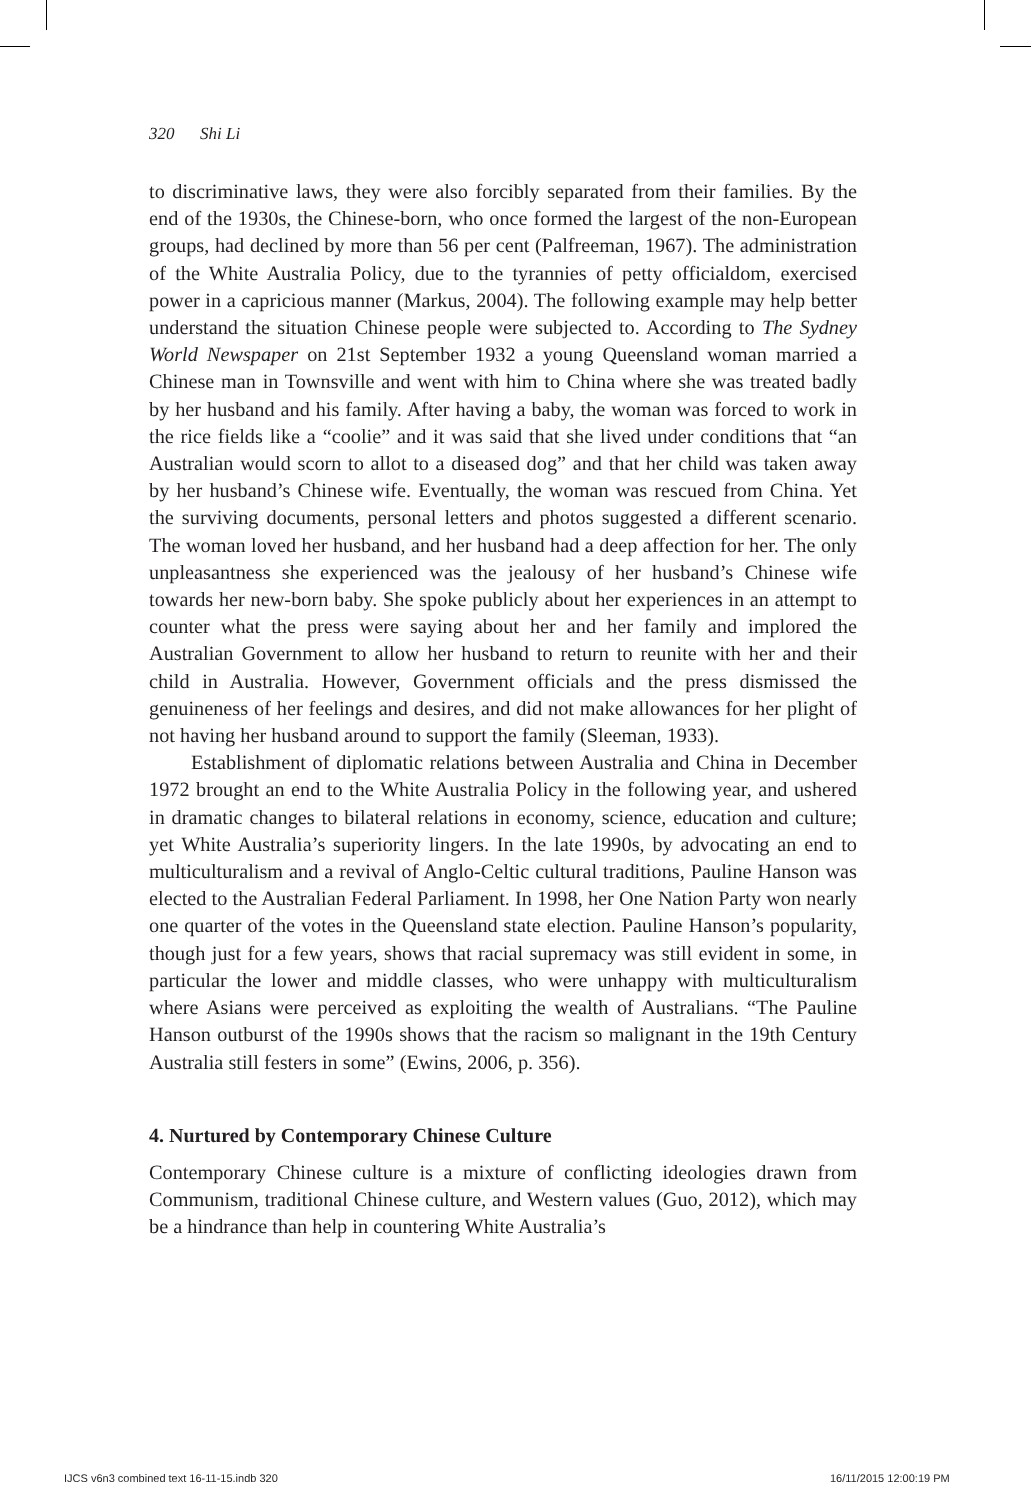320 Shi Li
to discriminative laws, they were also forcibly separated from their families. By the end of the 1930s, the Chinese-born, who once formed the largest of the non-European groups, had declined by more than 56 per cent (Palfreeman, 1967). The administration of the White Australia Policy, due to the tyrannies of petty officialdom, exercised power in a capricious manner (Markus, 2004). The following example may help better understand the situation Chinese people were subjected to. According to The Sydney World Newspaper on 21st September 1932 a young Queensland woman married a Chinese man in Townsville and went with him to China where she was treated badly by her husband and his family. After having a baby, the woman was forced to work in the rice fields like a “coolie” and it was said that she lived under conditions that “an Australian would scorn to allot to a diseased dog” and that her child was taken away by her husband’s Chinese wife. Eventually, the woman was rescued from China. Yet the surviving documents, personal letters and photos suggested a different scenario. The woman loved her husband, and her husband had a deep affection for her. The only unpleasantness she experienced was the jealousy of her husband’s Chinese wife towards her new-born baby. She spoke publicly about her experiences in an attempt to counter what the press were saying about her and her family and implored the Australian Government to allow her husband to return to reunite with her and their child in Australia. However, Government officials and the press dismissed the genuineness of her feelings and desires, and did not make allowances for her plight of not having her husband around to support the family (Sleeman, 1933).
Establishment of diplomatic relations between Australia and China in December 1972 brought an end to the White Australia Policy in the following year, and ushered in dramatic changes to bilateral relations in economy, science, education and culture; yet White Australia’s superiority lingers. In the late 1990s, by advocating an end to multiculturalism and a revival of Anglo-Celtic cultural traditions, Pauline Hanson was elected to the Australian Federal Parliament. In 1998, her One Nation Party won nearly one quarter of the votes in the Queensland state election. Pauline Hanson’s popularity, though just for a few years, shows that racial supremacy was still evident in some, in particular the lower and middle classes, who were unhappy with multiculturalism where Asians were perceived as exploiting the wealth of Australians. “The Pauline Hanson outburst of the 1990s shows that the racism so malignant in the 19th Century Australia still festers in some” (Ewins, 2006, p. 356).
4. Nurtured by Contemporary Chinese Culture
Contemporary Chinese culture is a mixture of conflicting ideologies drawn from Communism, traditional Chinese culture, and Western values (Guo, 2012), which may be a hindrance than help in countering White Australia’s
IJCS v6n3 combined text 16-11-15.indb 320
16/11/2015 12:00:19 PM